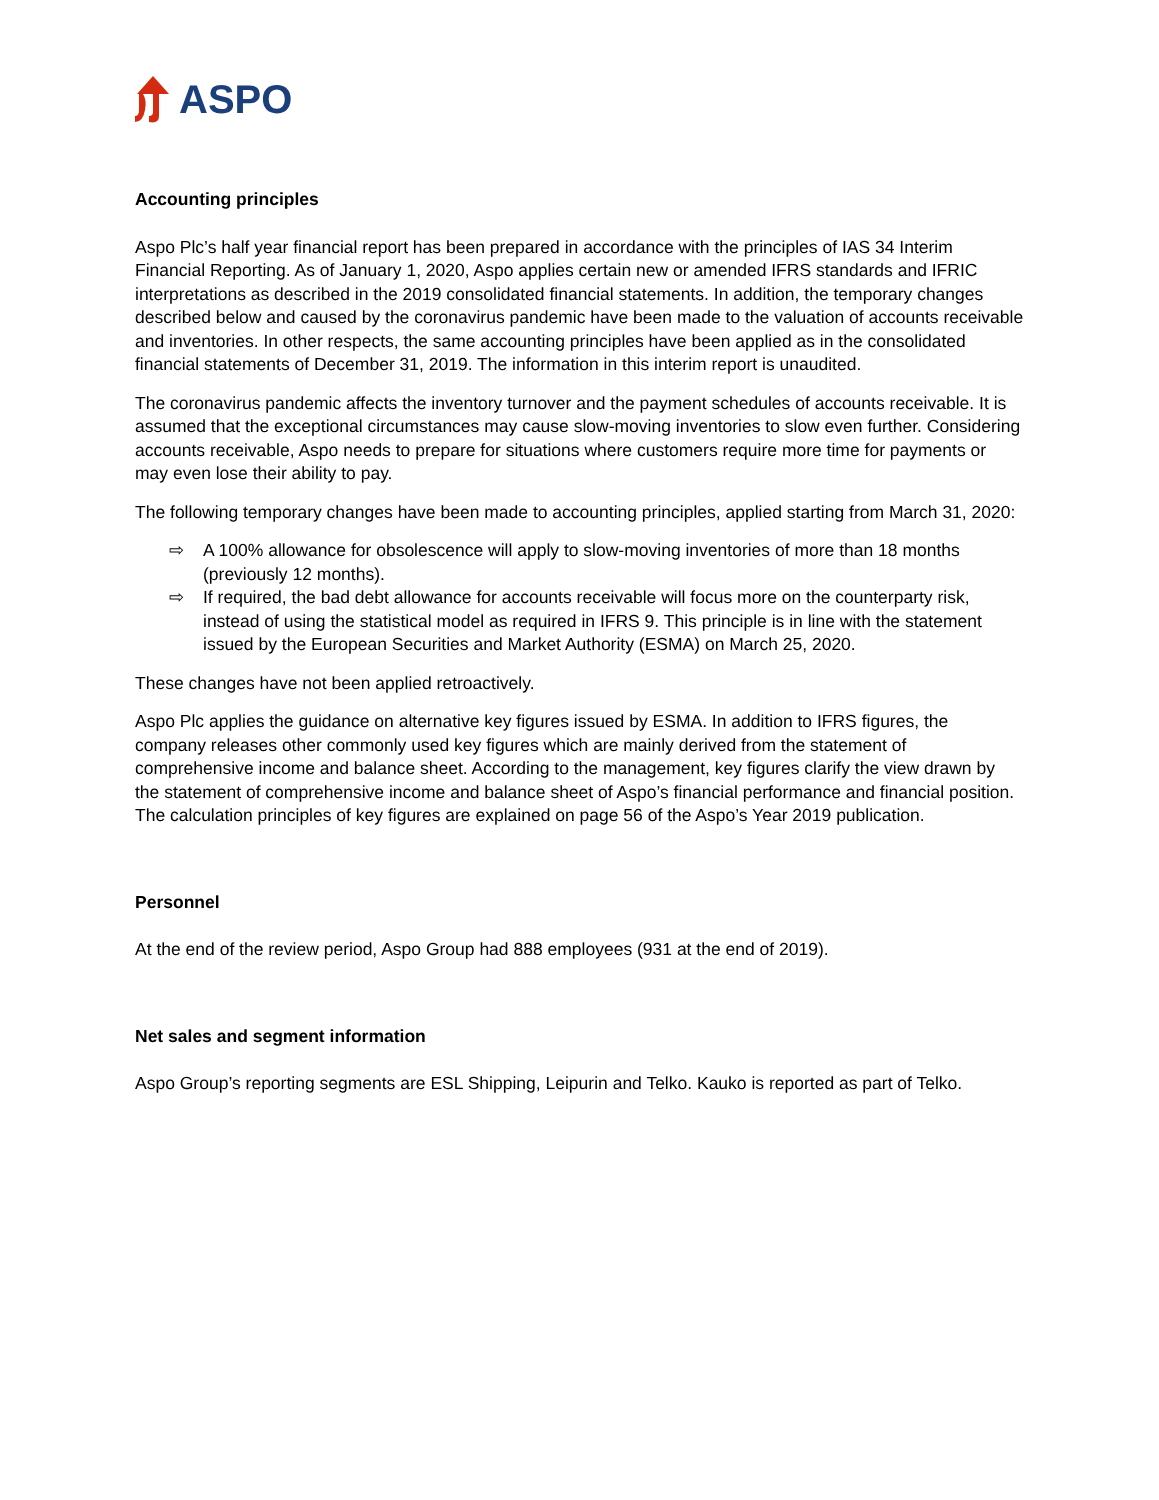ASPO
Accounting principles
Aspo Plc’s half year financial report has been prepared in accordance with the principles of IAS 34 Interim Financial Reporting. As of January 1, 2020, Aspo applies certain new or amended IFRS standards and IFRIC interpretations as described in the 2019 consolidated financial statements. In addition, the temporary changes described below and caused by the coronavirus pandemic have been made to the valuation of accounts receivable and inventories. In other respects, the same accounting principles have been applied as in the consolidated financial statements of December 31, 2019. The information in this interim report is unaudited.
The coronavirus pandemic affects the inventory turnover and the payment schedules of accounts receivable. It is assumed that the exceptional circumstances may cause slow-moving inventories to slow even further. Considering accounts receivable, Aspo needs to prepare for situations where customers require more time for payments or may even lose their ability to pay.
The following temporary changes have been made to accounting principles, applied starting from March 31, 2020:
⇨ A 100% allowance for obsolescence will apply to slow-moving inventories of more than 18 months (previously 12 months).
⇨ If required, the bad debt allowance for accounts receivable will focus more on the counterparty risk, instead of using the statistical model as required in IFRS 9. This principle is in line with the statement issued by the European Securities and Market Authority (ESMA) on March 25, 2020.
These changes have not been applied retroactively.
Aspo Plc applies the guidance on alternative key figures issued by ESMA. In addition to IFRS figures, the company releases other commonly used key figures which are mainly derived from the statement of comprehensive income and balance sheet. According to the management, key figures clarify the view drawn by the statement of comprehensive income and balance sheet of Aspo’s financial performance and financial position. The calculation principles of key figures are explained on page 56 of the Aspo’s Year 2019 publication.
Personnel
At the end of the review period, Aspo Group had 888 employees (931 at the end of 2019).
Net sales and segment information
Aspo Group’s reporting segments are ESL Shipping, Leipurin and Telko. Kauko is reported as part of Telko.